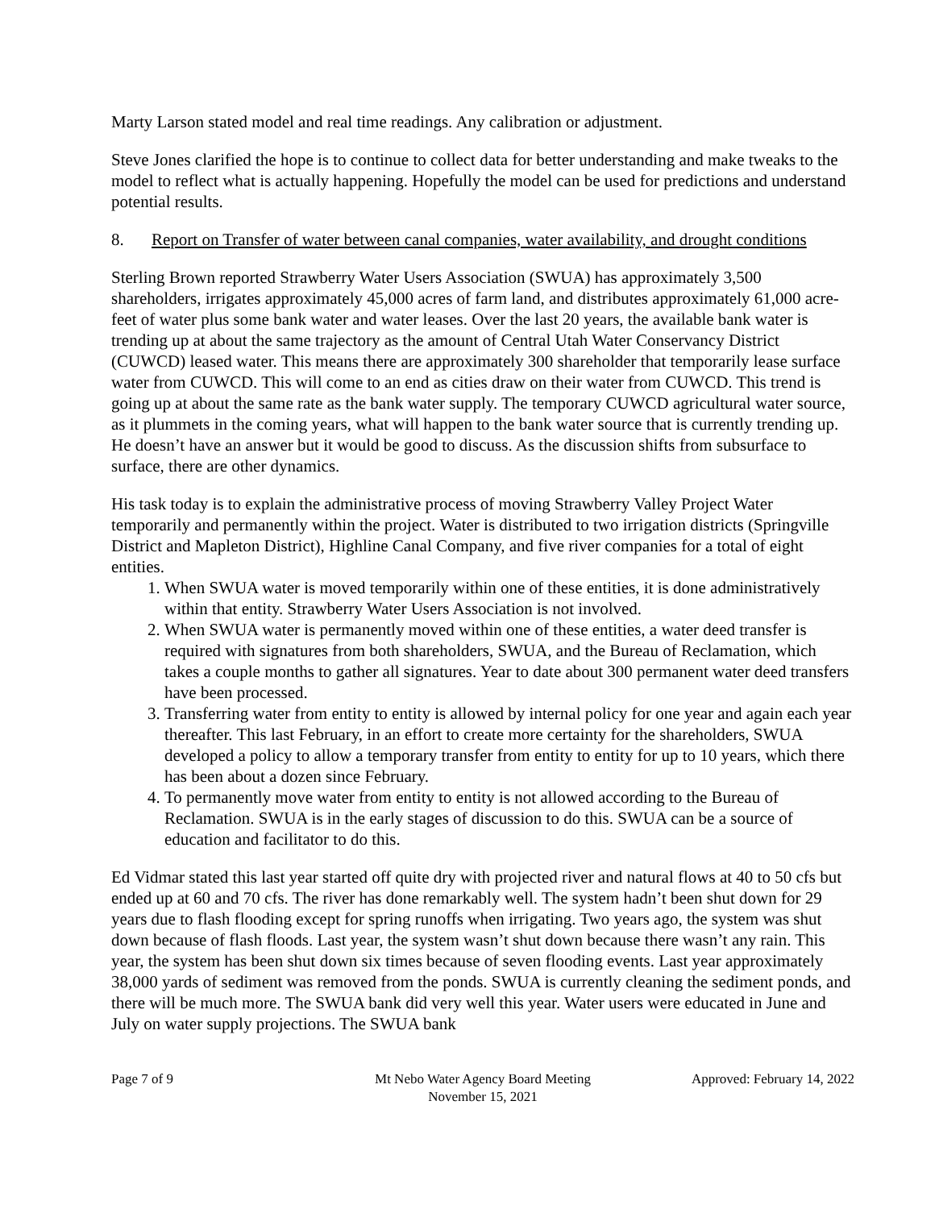Marty Larson stated model and real time readings. Any calibration or adjustment.
Steve Jones clarified the hope is to continue to collect data for better understanding and make tweaks to the model to reflect what is actually happening. Hopefully the model can be used for predictions and understand potential results.
8. Report on Transfer of water between canal companies, water availability, and drought conditions
Sterling Brown reported Strawberry Water Users Association (SWUA) has approximately 3,500 shareholders, irrigates approximately 45,000 acres of farm land, and distributes approximately 61,000 acre-feet of water plus some bank water and water leases. Over the last 20 years, the available bank water is trending up at about the same trajectory as the amount of Central Utah Water Conservancy District (CUWCD) leased water. This means there are approximately 300 shareholder that temporarily lease surface water from CUWCD. This will come to an end as cities draw on their water from CUWCD. This trend is going up at about the same rate as the bank water supply. The temporary CUWCD agricultural water source, as it plummets in the coming years, what will happen to the bank water source that is currently trending up. He doesn’t have an answer but it would be good to discuss. As the discussion shifts from subsurface to surface, there are other dynamics.
His task today is to explain the administrative process of moving Strawberry Valley Project Water temporarily and permanently within the project. Water is distributed to two irrigation districts (Springville District and Mapleton District), Highline Canal Company, and five river companies for a total of eight entities.
1. When SWUA water is moved temporarily within one of these entities, it is done administratively within that entity. Strawberry Water Users Association is not involved.
2. When SWUA water is permanently moved within one of these entities, a water deed transfer is required with signatures from both shareholders, SWUA, and the Bureau of Reclamation, which takes a couple months to gather all signatures. Year to date about 300 permanent water deed transfers have been processed.
3. Transferring water from entity to entity is allowed by internal policy for one year and again each year thereafter. This last February, in an effort to create more certainty for the shareholders, SWUA developed a policy to allow a temporary transfer from entity to entity for up to 10 years, which there has been about a dozen since February.
4. To permanently move water from entity to entity is not allowed according to the Bureau of Reclamation. SWUA is in the early stages of discussion to do this. SWUA can be a source of education and facilitator to do this.
Ed Vidmar stated this last year started off quite dry with projected river and natural flows at 40 to 50 cfs but ended up at 60 and 70 cfs. The river has done remarkably well. The system hadn’t been shut down for 29 years due to flash flooding except for spring runoffs when irrigating. Two years ago, the system was shut down because of flash floods. Last year, the system wasn’t shut down because there wasn’t any rain. This year, the system has been shut down six times because of seven flooding events. Last year approximately 38,000 yards of sediment was removed from the ponds. SWUA is currently cleaning the sediment ponds, and there will be much more. The SWUA bank did very well this year. Water users were educated in June and July on water supply projections. The SWUA bank
Page 7 of 9 Mt Nebo Water Agency Board Meeting
November 15, 2021
Approved: February 14, 2022